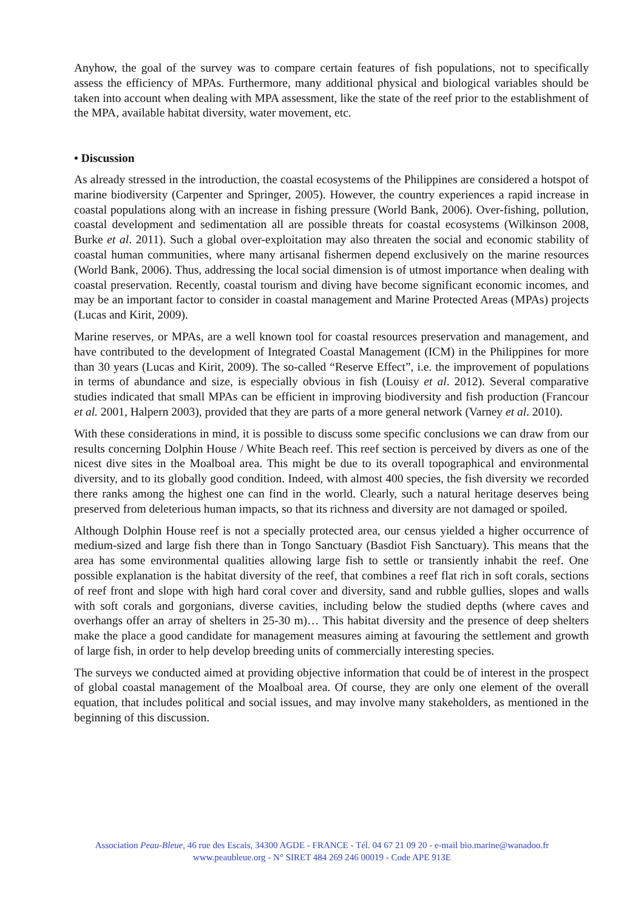Anyhow, the goal of the survey was to compare certain features of fish populations, not to specifically assess the efficiency of MPAs. Furthermore, many additional physical and biological variables should be taken into account when dealing with MPA assessment, like the state of the reef prior to the establishment of the MPA, available habitat diversity, water movement, etc.
• Discussion
As already stressed in the introduction, the coastal ecosystems of the Philippines are considered a hotspot of marine biodiversity (Carpenter and Springer, 2005). However, the country experiences a rapid increase in coastal populations along with an increase in fishing pressure (World Bank, 2006). Over-fishing, pollution, coastal development and sedimentation all are possible threats for coastal ecosystems (Wilkinson 2008, Burke et al. 2011). Such a global over-exploitation may also threaten the social and economic stability of coastal human communities, where many artisanal fishermen depend exclusively on the marine resources (World Bank, 2006). Thus, addressing the local social dimension is of utmost importance when dealing with coastal preservation. Recently, coastal tourism and diving have become significant economic incomes, and may be an important factor to consider in coastal management and Marine Protected Areas (MPAs) projects (Lucas and Kirit, 2009).
Marine reserves, or MPAs, are a well known tool for coastal resources preservation and management, and have contributed to the development of Integrated Coastal Management (ICM) in the Philippines for more than 30 years (Lucas and Kirit, 2009). The so-called “Reserve Effect”, i.e. the improvement of populations in terms of abundance and size, is especially obvious in fish (Louisy et al. 2012). Several comparative studies indicated that small MPAs can be efficient in improving biodiversity and fish production (Francour et al. 2001, Halpern 2003), provided that they are parts of a more general network (Varney et al. 2010).
With these considerations in mind, it is possible to discuss some specific conclusions we can draw from our results concerning Dolphin House / White Beach reef. This reef section is perceived by divers as one of the nicest dive sites in the Moalboal area. This might be due to its overall topographical and environmental diversity, and to its globally good condition. Indeed, with almost 400 species, the fish diversity we recorded there ranks among the highest one can find in the world. Clearly, such a natural heritage deserves being preserved from deleterious human impacts, so that its richness and diversity are not damaged or spoiled.
Although Dolphin House reef is not a specially protected area, our census yielded a higher occurrence of medium-sized and large fish there than in Tongo Sanctuary (Basdiot Fish Sanctuary). This means that the area has some environmental qualities allowing large fish to settle or transiently inhabit the reef. One possible explanation is the habitat diversity of the reef, that combines a reef flat rich in soft corals, sections of reef front and slope with high hard coral cover and diversity, sand and rubble gullies, slopes and walls with soft corals and gorgonians, diverse cavities, including below the studied depths (where caves and overhangs offer an array of shelters in 25-30 m)… This habitat diversity and the presence of deep shelters make the place a good candidate for management measures aiming at favouring the settlement and growth of large fish, in order to help develop breeding units of commercially interesting species.
The surveys we conducted aimed at providing objective information that could be of interest in the prospect of global coastal management of the Moalboal area. Of course, they are only one element of the overall equation, that includes political and social issues, and may involve many stakeholders, as mentioned in the beginning of this discussion.
Association Peau-Bleue, 46 rue des Escais, 34300 AGDE - FRANCE - Tél. 04 67 21 09 20 - e-mail bio.marine@wanadoo.fr
www.peaubleue.org - N° SIRET 484 269 246 00019 - Code APE 913E